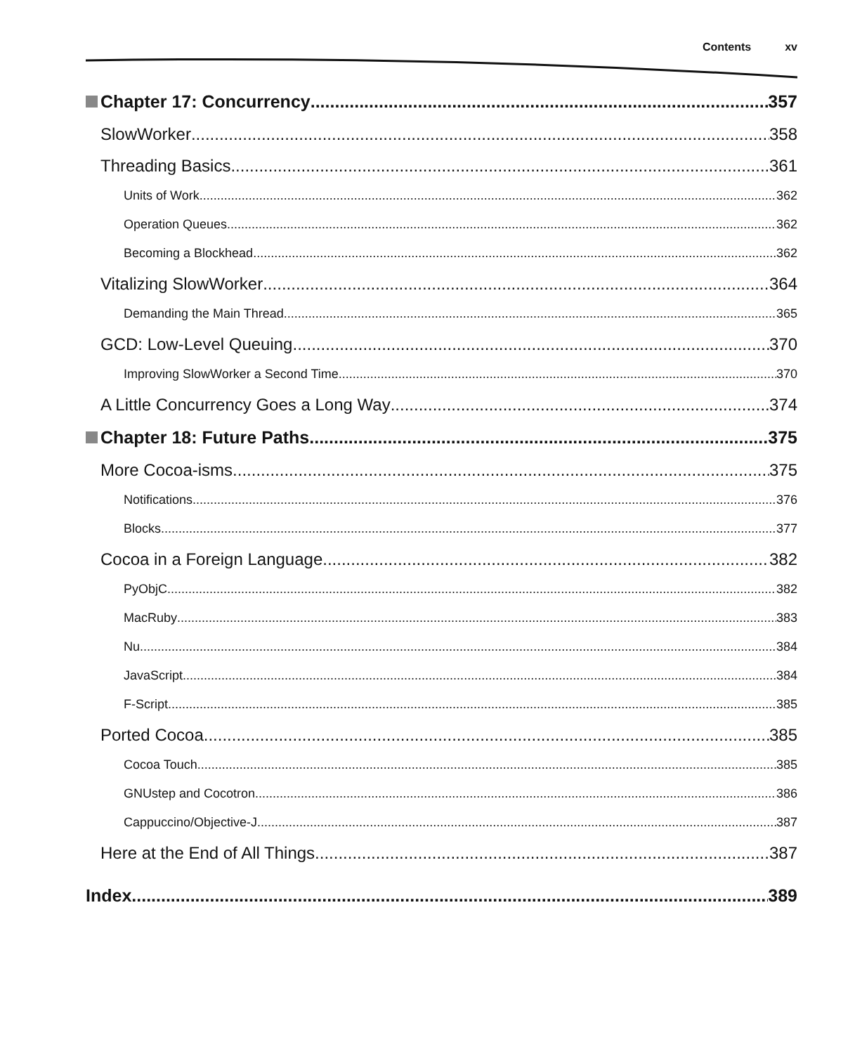Contents xv
Chapter 17: Concurrency 357
SlowWorker 358
Threading Basics 361
Units of Work 362
Operation Queues 362
Becoming a Blockhead 362
Vitalizing SlowWorker 364
Demanding the Main Thread 365
GCD: Low-Level Queuing 370
Improving SlowWorker a Second Time 370
A Little Concurrency Goes a Long Way 374
Chapter 18: Future Paths 375
More Cocoa-isms 375
Notifications 376
Blocks 377
Cocoa in a Foreign Language 382
PyObjC 382
MacRuby 383
Nu 384
JavaScript 384
F-Script 385
Ported Cocoa 385
Cocoa Touch 385
GNUstep and Cocotron 386
Cappuccino/Objective-J 387
Here at the End of All Things 387
Index 389